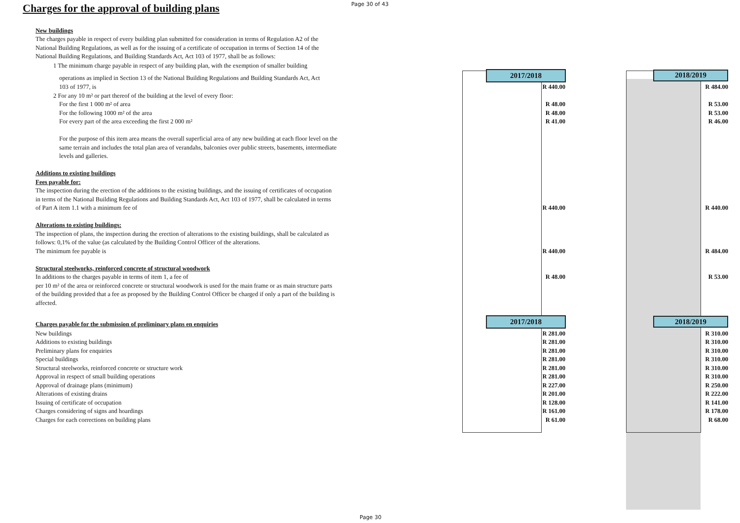Page 30 of 43
Charges for the approval of building plans
| New buildings | | |
| The charges payable in respect of every building plan submitted for consideration in terms of Regulation A2 of the | | |
| National Building Regulations, as well as for the issuing of a certificate of occupation in terms of Section 14 of the | | |
| National Building Regulations, and Building Standards Act, Act 103 of 1977, shall be as follows: | | |
| 1 The minimum charge payable in respect of any building plan, with the exemption of smaller building | | |
| operations as implied in Section 13 of the National Building Regulations and Building Standards Act, Act | 2017/2018 | / 2018/2019 / / --- / |
| 103 of 1977, is | R 440.00 | R 484.00 |
| 2 For any 10 m² or part thereof of the building at the level of every floor: | | |
| For the first 1 000 m² of area | R 48.00 | R 53.00 |
| For the following 1000 m² of the area | R 48.00 | R 53.00 |
| For every part of the area exceeding the first 2 000 m² | R 41.00 | R 46.00 |
| For the purpose of this item area means the overall superficial area of any new building at each floor level on the | | |
| same terrain and includes the total plan area of verandahs, balconies over public streets, basements, intermediate | | |
| levels and galleries. | | |
| Additions to existing buildings | | |
| Fees payable for: | | |
| The inspection during the erection of the additions to the existing buildings, and the issuing of certificates of occupation | | |
| in terms of the National Building Regulations and Building Standards Act, Act 103 of 1977, shall be calculated in terms | | |
| of Part A item 1.1 with a minimum fee of | R 440.00 | R 440.00 |
| Alterations to existing buildings: | | |
| The inspection of plans, the inspection during the erection of alterations to the existing buildings, shall be calculated as | | |
| follows: 0,1% of the value (as calculated by the Building Control Officer of the alterations. | | |
| The minimum fee payable is | R 440.00 | R 484.00 |
| Structural steelworks, reinforced concrete of structural woodwork | | |
| In additions to the charges payable in terms of item 1, a fee of | R 48.00 | R 53.00 |
| per 10 m² of the area or reinforced concrete or structural woodwork is used for the main frame or as main structure parts | | |
| of the building provided that a fee as proposed by the Building Control Officer be charged if only a part of the building is | | |
| affected. | | |
| Charges payable for the submission of preliminary plans en enquiries | 2017/2018 | / 2018/2019 / / --- / |
| New buildings | R 281.00 | R 310.00 |
| Additions to existing buildings | R 281.00 | R 310.00 |
| Preliminary plans for enquiries | R 281.00 | R 310.00 |
| Special buildings | R 281.00 | R 310.00 |
| Structural steelworks, reinforced concrete or structure work | R 281.00 | R 310.00 |
| Approval in respect of small building operations | R 281.00 | R 310.00 |
| Approval of drainage plans (minimum) | R 227.00 | R 250.00 |
| Alterations of existing drains | R 201.00 | R 222.00 |
| Issuing of certificate of occupation | R 128.00 | R 141.00 |
| Charges considering of signs and hoardings | R 161.00 | R 178.00 |
| Charges for each corrections on building plans | R 61.00 | R 68.00 |
Page 30